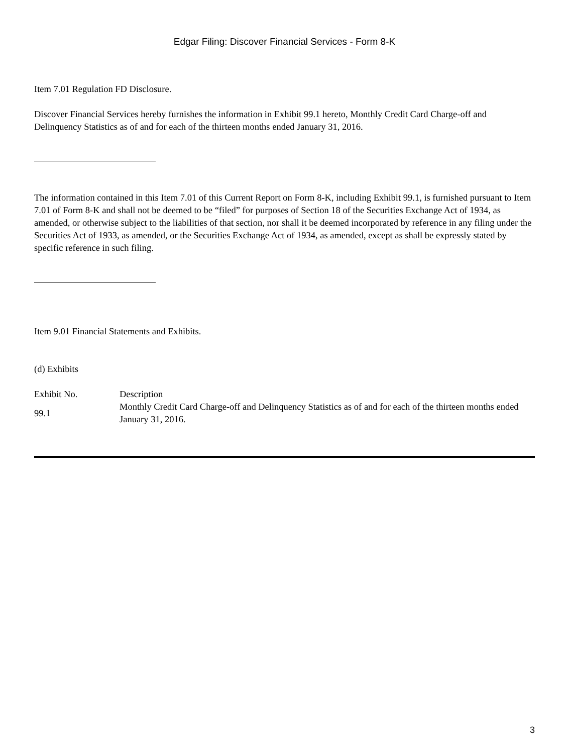Edgar Filing: Discover Financial Services - Form 8-K
Item 7.01 Regulation FD Disclosure.
Discover Financial Services hereby furnishes the information in Exhibit 99.1 hereto, Monthly Credit Card Charge-off and Delinquency Statistics as of and for each of the thirteen months ended January 31, 2016.
The information contained in this Item 7.01 of this Current Report on Form 8-K, including Exhibit 99.1, is furnished pursuant to Item 7.01 of Form 8-K and shall not be deemed to be “filed” for purposes of Section 18 of the Securities Exchange Act of 1934, as amended, or otherwise subject to the liabilities of that section, nor shall it be deemed incorporated by reference in any filing under the Securities Act of 1933, as amended, or the Securities Exchange Act of 1934, as amended, except as shall be expressly stated by specific reference in such filing.
Item 9.01 Financial Statements and Exhibits.
(d) Exhibits
| Exhibit No. | Description |
| 99.1 | Monthly Credit Card Charge-off and Delinquency Statistics as of and for each of the thirteen months ended January 31, 2016. |
3